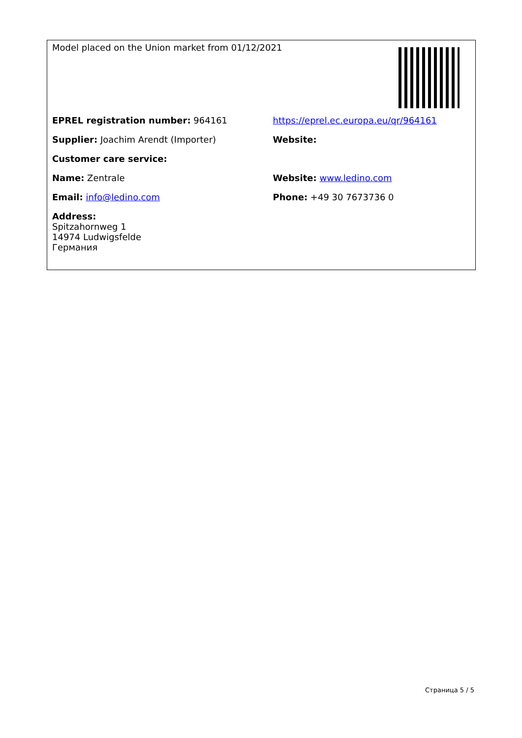| Model placed on the Union market from 01/12/2021 | |
| EPREL registration number: 964161 | https://eprel.ec.europa.eu/qr/964161 |
| Supplier: Joachim Arendt (Importer) | Website: |
| Customer care service: | |
| Name: Zentrale | Website: www.ledino.com |
| Email: info@ledino.com | Phone: +49 30 7673736 0 |
| Address: Spitzahornweg 1 14974 Ludwigsfelde Германия | |
Страница 5 / 5